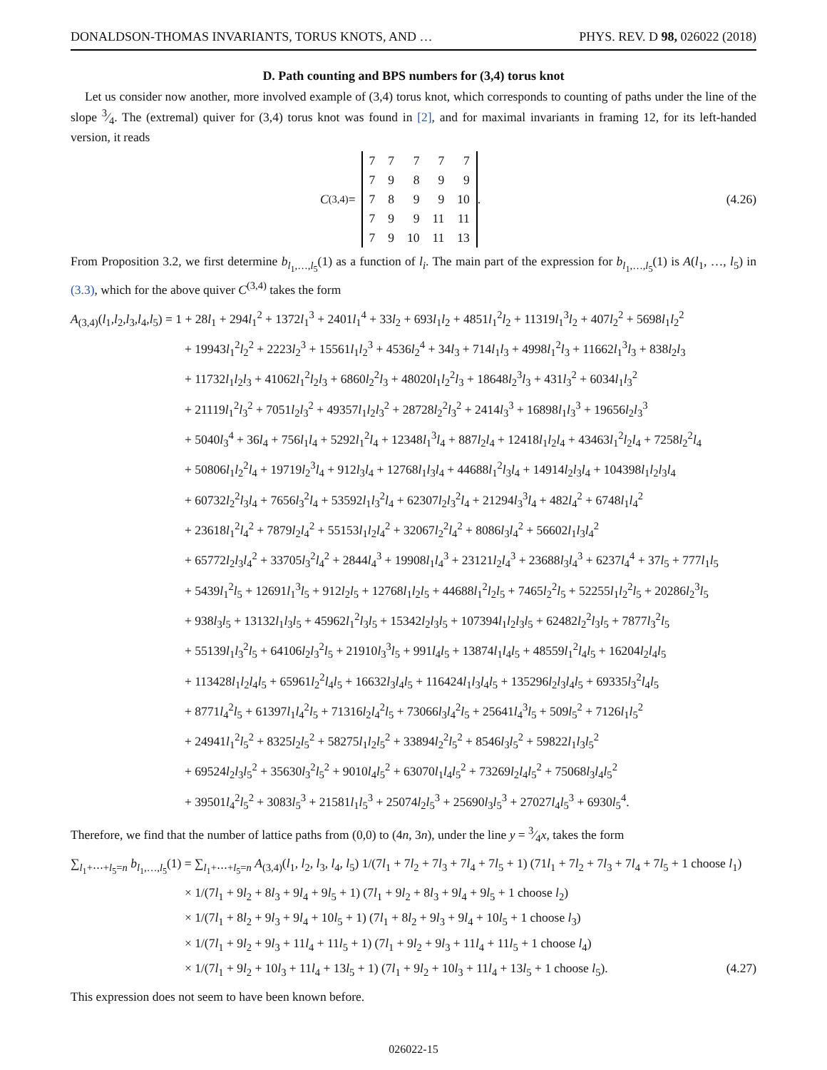DONALDSON-THOMAS INVARIANTS, TORUS KNOTS, AND … PHYS. REV. D 98, 026022 (2018)
D. Path counting and BPS numbers for (3,4) torus knot
Let us consider now another, more involved example of (3,4) torus knot, which corresponds to counting of paths under the line of the slope 3⁄4. The (extremal) quiver for (3,4) torus knot was found in [2], and for maximal invariants in framing 12, for its left-handed version, it reads
C<sup>(3,4)</sup> =
| 7 | 7 | 7 | 7 | 7 |
| 7 | 9 | 8 | 9 | 9 |
| 7 | 8 | 9 | 9 | 10 |
| 7 | 9 | 9 | 11 | 11 |
| 7 | 9 | 10 | 11 | 13 |
.
(4.26)
From Proposition 3.2, we first determine b<sub>l<sub>1</sub>,…,l<sub>5</sub></sub>(1) as a function of l<sub>i</sub>. The main part of the expression for b<sub>l<sub>1</sub>,…,l<sub>5</sub></sub>(1) is A(l<sub>1</sub>, …, l<sub>5</sub>) in (3.3), which for the above quiver C<sup>(3,4)</sup> takes the form
A<sub>(3,4)</sub>(l<sub>1</sub>,l<sub>2</sub>,l<sub>3</sub>,l<sub>4</sub>,l<sub>5</sub>) = 1 + 28l<sub>1</sub> + 294l<sub>1</sub><sup>2</sup> + 1372l<sub>1</sub><sup>3</sup> + 2401l<sub>1</sub><sup>4</sup> + 33l<sub>2</sub> + 693l<sub>1</sub>l<sub>2</sub> + 4851l<sub>1</sub><sup>2</sup>l<sub>2</sub> + 11319l<sub>1</sub><sup>3</sup>l<sub>2</sub> + 407l<sub>2</sub><sup>2</sup> + 5698l<sub>1</sub>l<sub>2</sub><sup>2</sup>
+ 19943l<sub>1</sub><sup>2</sup>l<sub>2</sub><sup>2</sup> + 2223l<sub>2</sub><sup>3</sup> + 15561l<sub>1</sub>l<sub>2</sub><sup>3</sup> + 4536l<sub>2</sub><sup>4</sup> + 34l<sub>3</sub> + 714l<sub>1</sub>l<sub>3</sub> + 4998l<sub>1</sub><sup>2</sup>l<sub>3</sub> + 11662l<sub>1</sub><sup>3</sup>l<sub>3</sub> + 838l<sub>2</sub>l<sub>3</sub>
+ 11732l<sub>1</sub>l<sub>2</sub>l<sub>3</sub> + 41062l<sub>1</sub><sup>2</sup>l<sub>2</sub>l<sub>3</sub> + 6860l<sub>2</sub><sup>2</sup>l<sub>3</sub> + 48020l<sub>1</sub>l<sub>2</sub><sup>2</sup>l<sub>3</sub> + 18648l<sub>2</sub><sup>3</sup>l<sub>3</sub> + 431l<sub>3</sub><sup>2</sup> + 6034l<sub>1</sub>l<sub>3</sub><sup>2</sup>
+ 21119l<sub>1</sub><sup>2</sup>l<sub>3</sub><sup>2</sup> + 7051l<sub>2</sub>l<sub>3</sub><sup>2</sup> + 49357l<sub>1</sub>l<sub>2</sub>l<sub>3</sub><sup>2</sup> + 28728l<sub>2</sub><sup>2</sup>l<sub>3</sub><sup>2</sup> + 2414l<sub>3</sub><sup>3</sup> + 16898l<sub>1</sub>l<sub>3</sub><sup>3</sup> + 19656l<sub>2</sub>l<sub>3</sub><sup>3</sup>
+ 5040l<sub>3</sub><sup>4</sup> + 36l<sub>4</sub> + 756l<sub>1</sub>l<sub>4</sub> + 5292l<sub>1</sub><sup>2</sup>l<sub>4</sub> + 12348l<sub>1</sub><sup>3</sup>l<sub>4</sub> + 887l<sub>2</sub>l<sub>4</sub> + 12418l<sub>1</sub>l<sub>2</sub>l<sub>4</sub> + 43463l<sub>1</sub><sup>2</sup>l<sub>2</sub>l<sub>4</sub> + 7258l<sub>2</sub><sup>2</sup>l<sub>4</sub>
+ 50806l<sub>1</sub>l<sub>2</sub><sup>2</sup>l<sub>4</sub> + 19719l<sub>2</sub><sup>3</sup>l<sub>4</sub> + 912l<sub>3</sub>l<sub>4</sub> + 12768l<sub>1</sub>l<sub>3</sub>l<sub>4</sub> + 44688l<sub>1</sub><sup>2</sup>l<sub>3</sub>l<sub>4</sub> + 14914l<sub>2</sub>l<sub>3</sub>l<sub>4</sub> + 104398l<sub>1</sub>l<sub>2</sub>l<sub>3</sub>l<sub>4</sub>
+ 60732l<sub>2</sub><sup>2</sup>l<sub>3</sub>l<sub>4</sub> + 7656l<sub>3</sub><sup>2</sup>l<sub>4</sub> + 53592l<sub>1</sub>l<sub>3</sub><sup>2</sup>l<sub>4</sub> + 62307l<sub>2</sub>l<sub>3</sub><sup>2</sup>l<sub>4</sub> + 21294l<sub>3</sub><sup>3</sup>l<sub>4</sub> + 482l<sub>4</sub><sup>2</sup> + 6748l<sub>1</sub>l<sub>4</sub><sup>2</sup>
+ 23618l<sub>1</sub><sup>2</sup>l<sub>4</sub><sup>2</sup> + 7879l<sub>2</sub>l<sub>4</sub><sup>2</sup> + 55153l<sub>1</sub>l<sub>2</sub>l<sub>4</sub><sup>2</sup> + 32067l<sub>2</sub><sup>2</sup>l<sub>4</sub><sup>2</sup> + 8086l<sub>3</sub>l<sub>4</sub><sup>2</sup> + 56602l<sub>1</sub>l<sub>3</sub>l<sub>4</sub><sup>2</sup>
+ 65772l<sub>2</sub>l<sub>3</sub>l<sub>4</sub><sup>2</sup> + 33705l<sub>3</sub><sup>2</sup>l<sub>4</sub><sup>2</sup> + 2844l<sub>4</sub><sup>3</sup> + 19908l<sub>1</sub>l<sub>4</sub><sup>3</sup> + 23121l<sub>2</sub>l<sub>4</sub><sup>3</sup> + 23688l<sub>3</sub>l<sub>4</sub><sup>3</sup> + 6237l<sub>4</sub><sup>4</sup> + 37l<sub>5</sub> + 777l<sub>1</sub>l<sub>5</sub>
+ 5439l<sub>1</sub><sup>2</sup>l<sub>5</sub> + 12691l<sub>1</sub><sup>3</sup>l<sub>5</sub> + 912l<sub>2</sub>l<sub>5</sub> + 12768l<sub>1</sub>l<sub>2</sub>l<sub>5</sub> + 44688l<sub>1</sub><sup>2</sup>l<sub>2</sub>l<sub>5</sub> + 7465l<sub>2</sub><sup>2</sup>l<sub>5</sub> + 52255l<sub>1</sub>l<sub>2</sub><sup>2</sup>l<sub>5</sub> + 20286l<sub>2</sub><sup>3</sup>l<sub>5</sub>
+ 938l<sub>3</sub>l<sub>5</sub> + 13132l<sub>1</sub>l<sub>3</sub>l<sub>5</sub> + 45962l<sub>1</sub><sup>2</sup>l<sub>3</sub>l<sub>5</sub> + 15342l<sub>2</sub>l<sub>3</sub>l<sub>5</sub> + 107394l<sub>1</sub>l<sub>2</sub>l<sub>3</sub>l<sub>5</sub> + 62482l<sub>2</sub><sup>2</sup>l<sub>3</sub>l<sub>5</sub> + 7877l<sub>3</sub><sup>2</sup>l<sub>5</sub>
+ 55139l<sub>1</sub>l<sub>3</sub><sup>2</sup>l<sub>5</sub> + 64106l<sub>2</sub>l<sub>3</sub><sup>2</sup>l<sub>5</sub> + 21910l<sub>3</sub><sup>3</sup>l<sub>5</sub> + 991l<sub>4</sub>l<sub>5</sub> + 13874l<sub>1</sub>l<sub>4</sub>l<sub>5</sub> + 48559l<sub>1</sub><sup>2</sup>l<sub>4</sub>l<sub>5</sub> + 16204l<sub>2</sub>l<sub>4</sub>l<sub>5</sub>
+ 113428l<sub>1</sub>l<sub>2</sub>l<sub>4</sub>l<sub>5</sub> + 65961l<sub>2</sub><sup>2</sup>l<sub>4</sub>l<sub>5</sub> + 16632l<sub>3</sub>l<sub>4</sub>l<sub>5</sub> + 116424l<sub>1</sub>l<sub>3</sub>l<sub>4</sub>l<sub>5</sub> + 135296l<sub>2</sub>l<sub>3</sub>l<sub>4</sub>l<sub>5</sub> + 69335l<sub>3</sub><sup>2</sup>l<sub>4</sub>l<sub>5</sub>
+ 8771l<sub>4</sub><sup>2</sup>l<sub>5</sub> + 61397l<sub>1</sub>l<sub>4</sub><sup>2</sup>l<sub>5</sub> + 71316l<sub>2</sub>l<sub>4</sub><sup>2</sup>l<sub>5</sub> + 73066l<sub>3</sub>l<sub>4</sub><sup>2</sup>l<sub>5</sub> + 25641l<sub>4</sub><sup>3</sup>l<sub>5</sub> + 509l<sub>5</sub><sup>2</sup> + 7126l<sub>1</sub>l<sub>5</sub><sup>2</sup>
+ 24941l<sub>1</sub><sup>2</sup>l<sub>5</sub><sup>2</sup> + 8325l<sub>2</sub>l<sub>5</sub><sup>2</sup> + 58275l<sub>1</sub>l<sub>2</sub>l<sub>5</sub><sup>2</sup> + 33894l<sub>2</sub><sup>2</sup>l<sub>5</sub><sup>2</sup> + 8546l<sub>3</sub>l<sub>5</sub><sup>2</sup> + 59822l<sub>1</sub>l<sub>3</sub>l<sub>5</sub><sup>2</sup>
+ 69524l<sub>2</sub>l<sub>3</sub>l<sub>5</sub><sup>2</sup> + 35630l<sub>3</sub><sup>2</sup>l<sub>5</sub><sup>2</sup> + 9010l<sub>4</sub>l<sub>5</sub><sup>2</sup> + 63070l<sub>1</sub>l<sub>4</sub>l<sub>5</sub><sup>2</sup> + 73269l<sub>2</sub>l<sub>4</sub>l<sub>5</sub><sup>2</sup> + 75068l<sub>3</sub>l<sub>4</sub>l<sub>5</sub><sup>2</sup>
+ 39501l<sub>4</sub><sup>2</sup>l<sub>5</sub><sup>2</sup> + 3083l<sub>5</sub><sup>3</sup> + 21581l<sub>1</sub>l<sub>5</sub><sup>3</sup> + 25074l<sub>2</sub>l<sub>5</sub><sup>3</sup> + 25690l<sub>3</sub>l<sub>5</sub><sup>3</sup> + 27027l<sub>4</sub>l<sub>5</sub><sup>3</sup> + 6930l<sub>5</sub><sup>4</sup>.
Therefore, we find that the number of lattice paths from (0,0) to (4n, 3n), under the line y = 3⁄4x, takes the form
∑<sub>l<sub>1</sub>+⋯+l<sub>5</sub>=n</sub> b<sub>l<sub>1</sub>,…,l<sub>5</sub></sub>(1) = ∑<sub>l<sub>1</sub>+⋯+l<sub>5</sub>=n</sub> A<sub>(3,4)</sub>(l<sub>1</sub>, l<sub>2</sub>, l<sub>3</sub>, l<sub>4</sub>, l<sub>5</sub>) 1/(7l<sub>1</sub> + 7l<sub>2</sub> + 7l<sub>3</sub> + 7l<sub>4</sub> + 7l<sub>5</sub> + 1) (71l<sub>1</sub> + 7l<sub>2</sub> + 7l<sub>3</sub> + 7l<sub>4</sub> + 7l<sub>5</sub> + 1 choose l<sub>1</sub>)
× 1/(7l<sub>1</sub> + 9l<sub>2</sub> + 8l<sub>3</sub> + 9l<sub>4</sub> + 9l<sub>5</sub> + 1) (7l<sub>1</sub> + 9l<sub>2</sub> + 8l<sub>3</sub> + 9l<sub>4</sub> + 9l<sub>5</sub> + 1 choose l<sub>2</sub>)
× 1/(7l<sub>1</sub> + 8l<sub>2</sub> + 9l<sub>3</sub> + 9l<sub>4</sub> + 10l<sub>5</sub> + 1) (7l<sub>1</sub> + 8l<sub>2</sub> + 9l<sub>3</sub> + 9l<sub>4</sub> + 10l<sub>5</sub> + 1 choose l<sub>3</sub>)
× 1/(7l<sub>1</sub> + 9l<sub>2</sub> + 9l<sub>3</sub> + 11l<sub>4</sub> + 11l<sub>5</sub> + 1) (7l<sub>1</sub> + 9l<sub>2</sub> + 9l<sub>3</sub> + 11l<sub>4</sub> + 11l<sub>5</sub> + 1 choose l<sub>4</sub>)
× 1/(7l<sub>1</sub> + 9l<sub>2</sub> + 10l<sub>3</sub> + 11l<sub>4</sub> + 13l<sub>5</sub> + 1) (7l<sub>1</sub> + 9l<sub>2</sub> + 10l<sub>3</sub> + 11l<sub>4</sub> + 13l<sub>5</sub> + 1 choose l<sub>5</sub>). (4.27)
This expression does not seem to have been known before.
026022-15